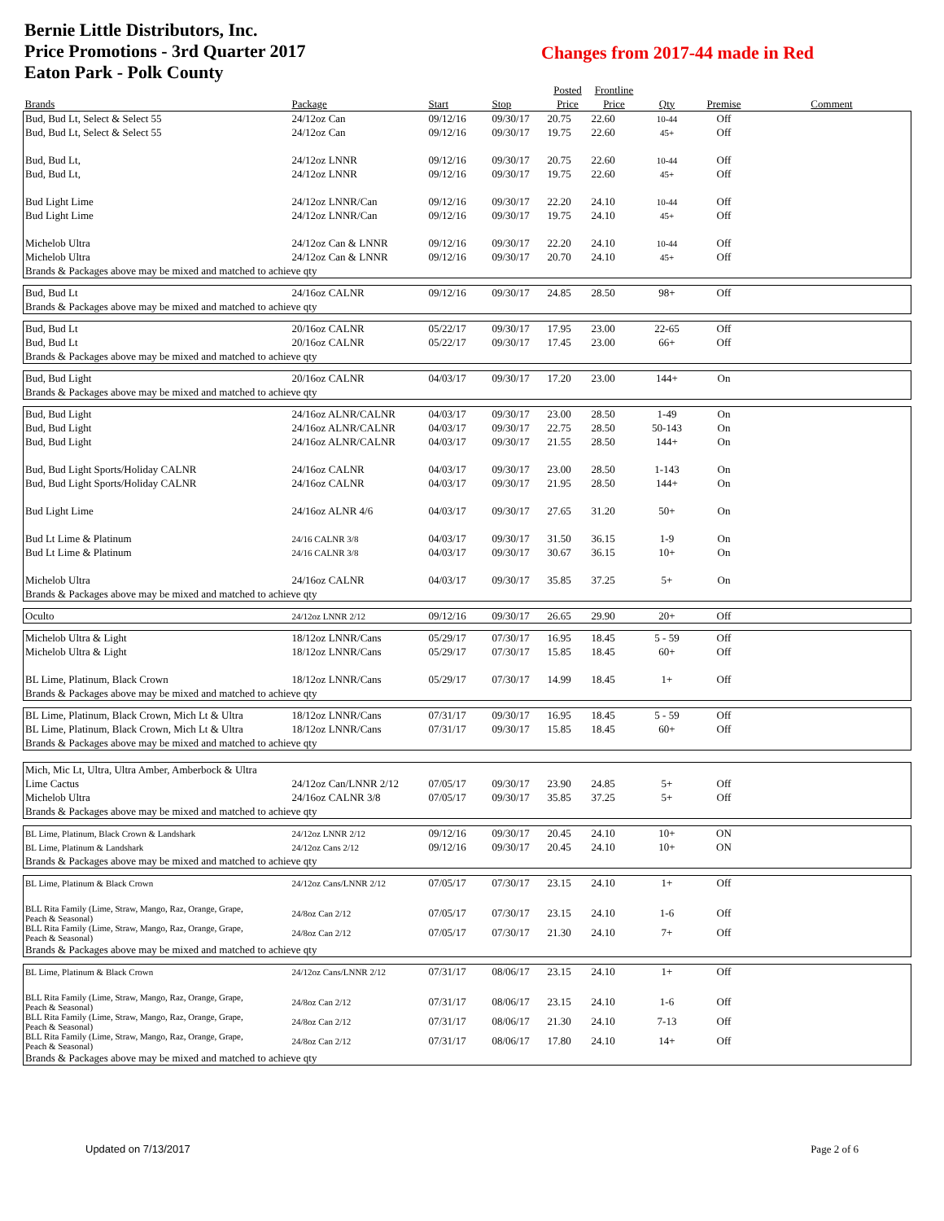Bernie Little Distributors, Inc.
Price Promotions - 3rd Quarter 2017
Eaton Park - Polk County
Changes from 2017-44 made in Red
| | | | | Posted | Frontline | | | |
| --- | --- | --- | --- | --- | --- | --- | --- | --- |
| Brands | Package | Start | Stop | Price | Price | Qty | Premise | Comment |
| Bud, Bud Lt, Select & Select 55 | 24/12oz Can | 09/12/16 | 09/30/17 | 20.75 | 22.60 | 10-44 | Off | |
| Bud, Bud Lt, Select & Select 55 | 24/12oz Can | 09/12/16 | 09/30/17 | 19.75 | 22.60 | 45+ | Off | |
| Bud, Bud Lt, | 24/12oz LNNR | 09/12/16 | 09/30/17 | 20.75 | 22.60 | 10-44 | Off | |
| Bud, Bud Lt, | 24/12oz LNNR | 09/12/16 | 09/30/17 | 19.75 | 22.60 | 45+ | Off | |
| Bud Light Lime | 24/12oz LNNR/Can | 09/12/16 | 09/30/17 | 22.20 | 24.10 | 10-44 | Off | |
| Bud Light Lime | 24/12oz LNNR/Can | 09/12/16 | 09/30/17 | 19.75 | 24.10 | 45+ | Off | |
| Michelob Ultra | 24/12oz Can & LNNR | 09/12/16 | 09/30/17 | 22.20 | 24.10 | 10-44 | Off | |
| Michelob Ultra | 24/12oz Can & LNNR | 09/12/16 | 09/30/17 | 20.70 | 24.10 | 45+ | Off | |
| Brands & Packages above may be mixed and matched to achieve qty | | | | | | | | |
| Bud, Bud Lt | 24/16oz CALNR | 09/12/16 | 09/30/17 | 24.85 | 28.50 | 98+ | Off | |
| Brands & Packages above may be mixed and matched to achieve qty | | | | | | | | |
| Bud, Bud Lt | 20/16oz CALNR | 05/22/17 | 09/30/17 | 17.95 | 23.00 | 22-65 | Off | |
| Bud, Bud Lt | 20/16oz CALNR | 05/22/17 | 09/30/17 | 17.45 | 23.00 | 66+ | Off | |
| Brands & Packages above may be mixed and matched to achieve qty | | | | | | | | |
| Bud, Bud Light | 20/16oz CALNR | 04/03/17 | 09/30/17 | 17.20 | 23.00 | 144+ | On | |
| Brands & Packages above may be mixed and matched to achieve qty | | | | | | | | |
| Bud, Bud Light | 24/16oz ALNR/CALNR | 04/03/17 | 09/30/17 | 23.00 | 28.50 | 1-49 | On | |
| Bud, Bud Light | 24/16oz ALNR/CALNR | 04/03/17 | 09/30/17 | 22.75 | 28.50 | 50-143 | On | |
| Bud, Bud Light | 24/16oz ALNR/CALNR | 04/03/17 | 09/30/17 | 21.55 | 28.50 | 144+ | On | |
| Bud, Bud Light Sports/Holiday CALNR | 24/16oz CALNR | 04/03/17 | 09/30/17 | 23.00 | 28.50 | 1-143 | On | |
| Bud, Bud Light Sports/Holiday CALNR | 24/16oz CALNR | 04/03/17 | 09/30/17 | 21.95 | 28.50 | 144+ | On | |
| Bud Light Lime | 24/16oz ALNR 4/6 | 04/03/17 | 09/30/17 | 27.65 | 31.20 | 50+ | On | |
| Bud Lt Lime & Platinum | 24/16 CALNR 3/8 | 04/03/17 | 09/30/17 | 31.50 | 36.15 | 1-9 | On | |
| Bud Lt Lime & Platinum | 24/16 CALNR 3/8 | 04/03/17 | 09/30/17 | 30.67 | 36.15 | 10+ | On | |
| Michelob Ultra | 24/16oz CALNR | 04/03/17 | 09/30/17 | 35.85 | 37.25 | 5+ | On | |
| Brands & Packages above may be mixed and matched to achieve qty | | | | | | | | |
| Oculto | 24/12oz LNNR 2/12 | 09/12/16 | 09/30/17 | 26.65 | 29.90 | 20+ | Off | |
| Michelob Ultra & Light | 18/12oz LNNR/Cans | 05/29/17 | 07/30/17 | 16.95 | 18.45 | 5 - 59 | Off | |
| Michelob Ultra & Light | 18/12oz LNNR/Cans | 05/29/17 | 07/30/17 | 15.85 | 18.45 | 60+ | Off | |
| BL Lime, Platinum, Black Crown | 18/12oz LNNR/Cans | 05/29/17 | 07/30/17 | 14.99 | 18.45 | 1+ | Off | |
| Brands & Packages above may be mixed and matched to achieve qty | | | | | | | | |
| BL Lime, Platinum, Black Crown, Mich Lt & Ultra | 18/12oz LNNR/Cans | 07/31/17 | 09/30/17 | 16.95 | 18.45 | 5 - 59 | Off | |
| BL Lime, Platinum, Black Crown, Mich Lt & Ultra | 18/12oz LNNR/Cans | 07/31/17 | 09/30/17 | 15.85 | 18.45 | 60+ | Off | |
| Brands & Packages above may be mixed and matched to achieve qty | | | | | | | | |
| Mich, Mic Lt, Ultra, Ultra Amber, Amberbock & Ultra | | | | | | | | |
| Lime Cactus | 24/12oz Can/LNNR 2/12 | 07/05/17 | 09/30/17 | 23.90 | 24.85 | 5+ | Off | |
| Michelob Ultra | 24/16oz CALNR 3/8 | 07/05/17 | 09/30/17 | 35.85 | 37.25 | 5+ | Off | |
| Brands & Packages above may be mixed and matched to achieve qty | | | | | | | | |
| BL Lime, Platinum, Black Crown & Landshark | 24/12oz LNNR 2/12 | 09/12/16 | 09/30/17 | 20.45 | 24.10 | 10+ | ON | |
| BL Lime, Platinum & Landshark | 24/12oz Cans 2/12 | 09/12/16 | 09/30/17 | 20.45 | 24.10 | 10+ | ON | |
| Brands & Packages above may be mixed and matched to achieve qty | | | | | | | | |
| BL Lime, Platinum & Black Crown | 24/12oz Cans/LNNR 2/12 | 07/05/17 | 07/30/17 | 23.15 | 24.10 | 1+ | Off | |
| BLL Rita Family (Lime, Straw, Mango, Raz, Orange, Grape, Peach & Seasonal) | 24/8oz Can 2/12 | 07/05/17 | 07/30/17 | 23.15 | 24.10 | 1-6 | Off | |
| BLL Rita Family (Lime, Straw, Mango, Raz, Orange, Grape, Peach & Seasonal) | 24/8oz Can 2/12 | 07/05/17 | 07/30/17 | 21.30 | 24.10 | 7+ | Off | |
| Brands & Packages above may be mixed and matched to achieve qty | | | | | | | | |
| BL Lime, Platinum & Black Crown | 24/12oz Cans/LNNR 2/12 | 07/31/17 | 08/06/17 | 23.15 | 24.10 | 1+ | Off | |
| BLL Rita Family (Lime, Straw, Mango, Raz, Orange, Grape, Peach & Seasonal) | 24/8oz Can 2/12 | 07/31/17 | 08/06/17 | 23.15 | 24.10 | 1-6 | Off | |
| BLL Rita Family (Lime, Straw, Mango, Raz, Orange, Grape, Peach & Seasonal) | 24/8oz Can 2/12 | 07/31/17 | 08/06/17 | 21.30 | 24.10 | 7-13 | Off | |
| BLL Rita Family (Lime, Straw, Mango, Raz, Orange, Grape, Peach & Seasonal) | 24/8oz Can 2/12 | 07/31/17 | 08/06/17 | 17.80 | 24.10 | 14+ | Off | |
| Brands & Packages above may be mixed and matched to achieve qty | | | | | | | | |
Updated on 7/13/2017 Page 2 of 6